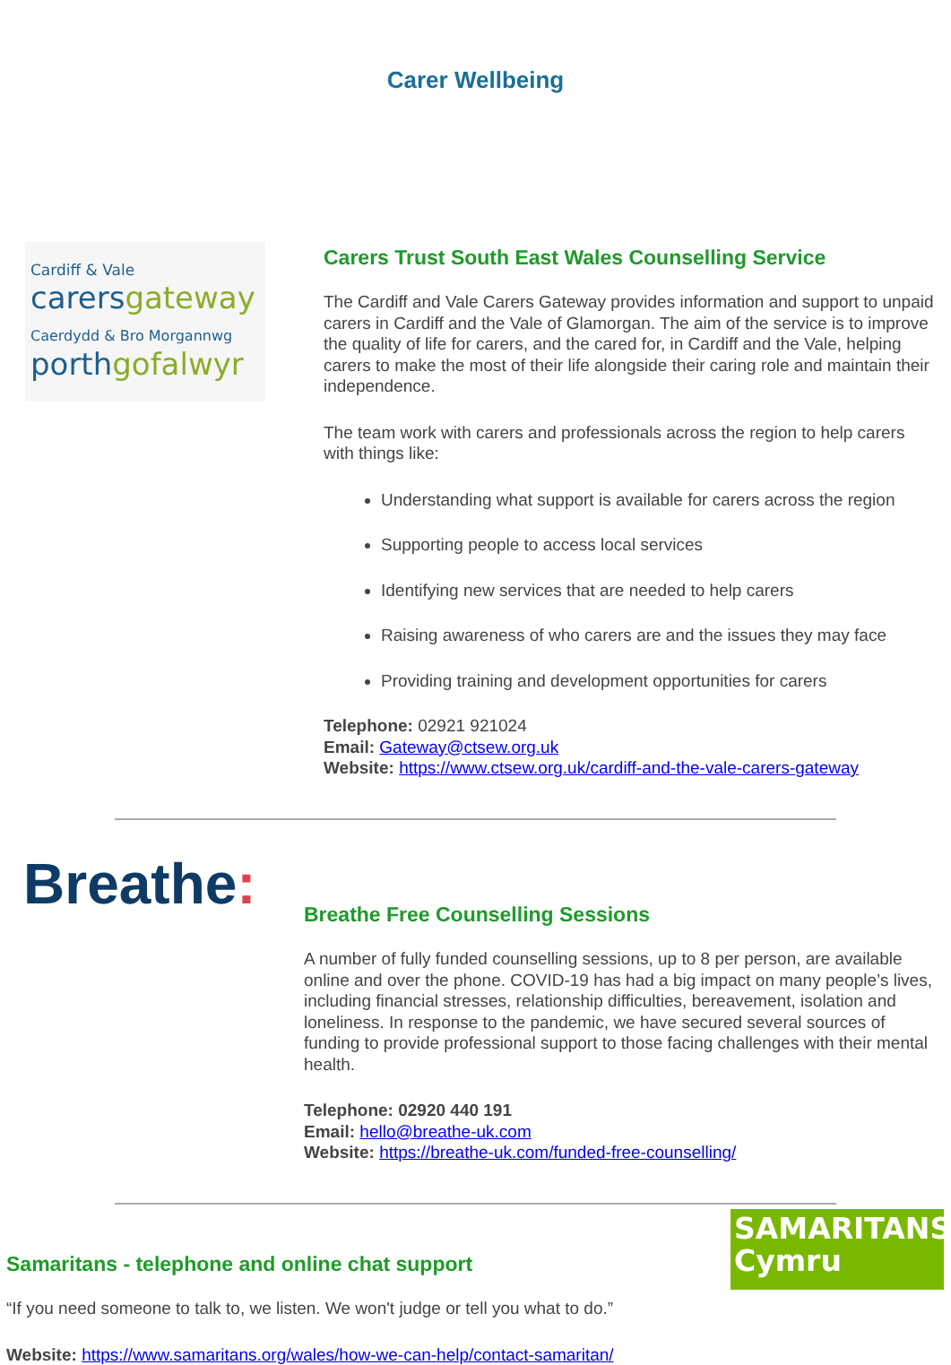Carer Wellbeing
Cardiff & Vale
carersgateway
Caerdydd & Bro Morgannwg
porthgofalwyr
Carers Trust South East Wales Counselling Service
The Cardiff and Vale Carers Gateway provides information and support to unpaid carers in Cardiff and the Vale of Glamorgan. The aim of the service is to improve the quality of life for carers, and the cared for, in Cardiff and the Vale, helping carers to make the most of their life alongside their caring role and maintain their independence.
The team work with carers and professionals across the region to help carers with things like:
Understanding what support is available for carers across the region
Supporting people to access local services
Identifying new services that are needed to help carers
Raising awareness of who carers are and the issues they may face
Providing training and development opportunities for carers
Telephone: 02921 921024
Email: Gateway@ctsew.org.uk
Website: https://www.ctsew.org.uk/cardiff-and-the-vale-carers-gateway
Breathe:
Breathe Free Counselling Sessions
A number of fully funded counselling sessions, up to 8 per person, are available online and over the phone. COVID-19 has had a big impact on many people’s lives, including financial stresses, relationship difficulties, bereavement, isolation and loneliness. In response to the pandemic, we have secured several sources of funding to provide professional support to those facing challenges with their mental health.
Telephone: 02920 440 191
Email: hello@breathe-uk.com
Website: https://breathe-uk.com/funded-free-counselling/
Samaritans - telephone and online chat support
SAMARITANS
Cymru
“If you need someone to talk to, we listen. We won't judge or tell you what to do.”
Website: https://www.samaritans.org/wales/how-we-can-help/contact-samaritan/